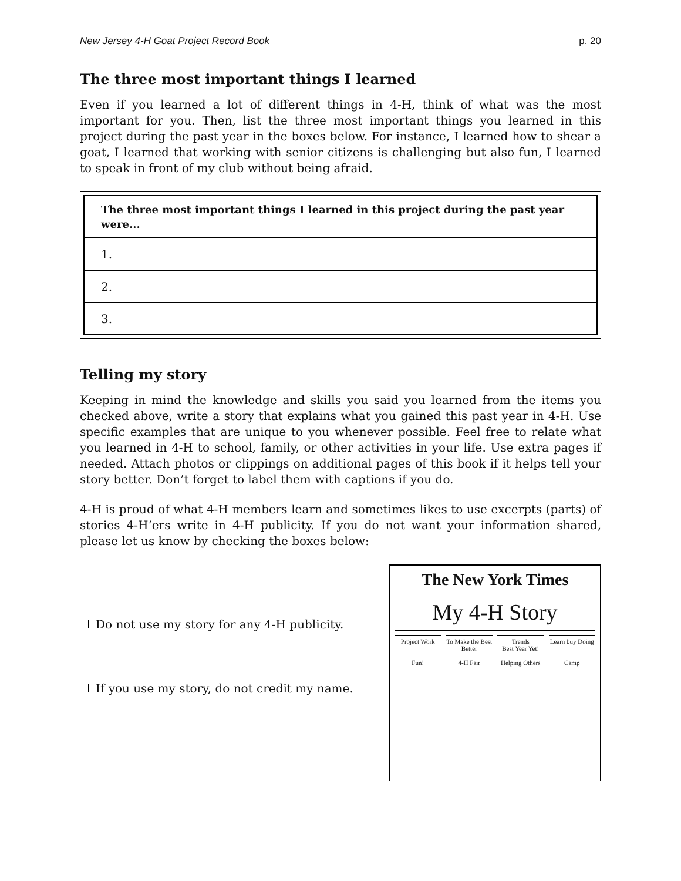New Jersey 4-H Goat Project Record Book p. 20
The three most important things I learned
Even if you learned a lot of different things in 4-H, think of what was the most important for you. Then, list the three most important things you learned in this project during the past year in the boxes below. For instance, I learned how to shear a goat, I learned that working with senior citizens is challenging but also fun, I learned to speak in front of my club without being afraid.
| The three most important things I learned in this project during the past year were... |
| 1. |
| 2. |
| 3. |
Telling my story
Keeping in mind the knowledge and skills you said you learned from the items you checked above, write a story that explains what you gained this past year in 4-H. Use specific examples that are unique to you whenever possible. Feel free to relate what you learned in 4-H to school, family, or other activities in your life. Use extra pages if needed. Attach photos or clippings on additional pages of this book if it helps tell your story better. Don’t forget to label them with captions if you do.
4-H is proud of what 4-H members learn and sometimes likes to use excerpts (parts) of stories 4-H’ers write in 4-H publicity. If you do not want your information shared, please let us know by checking the boxes below:
Do not use my story for any 4-H publicity.
If you use my story, do not credit my name.
The New York Times
My 4-H Story
Project Work To Make the Best Better Trends
Best Year Yet!
Learn buy Doing
Fun! 4-H Fair Helping Others Camp